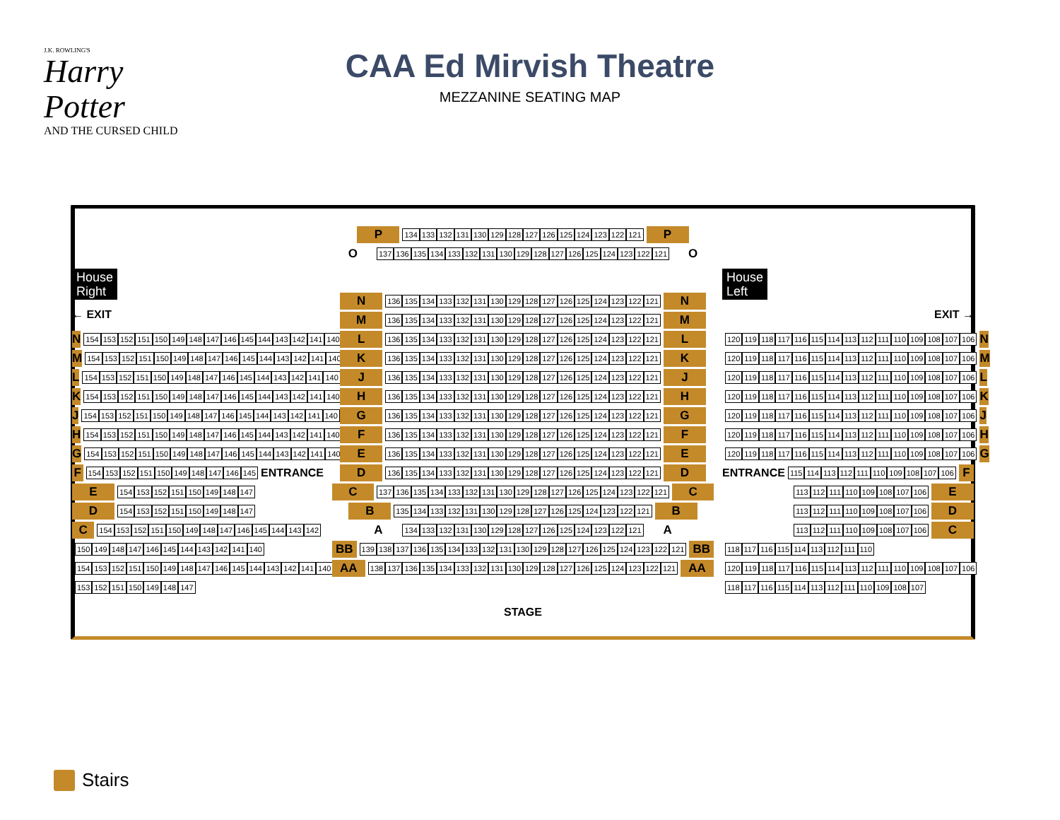J.K. ROWLING'S
Harry Potter
AND THE CURSED CHILD
CAA Ed Mirvish Theatre
MEZZANINE SEATING MAP
House
Right
← EXIT
N 154 153 152 151 150 149 148 147 146 145 144 143 142 141 140
M 154 153 152 151 150 149 148 147 146 145 144 143 142 141 140
L 154 153 152 151 150 149 148 147 146 145 144 143 142 141 140
K 154 153 152 151 150 149 148 147 146 145 144 143 142 141 140
J 154 153 152 151 150 149 148 147 146 145 144 143 142 141 140
H 154 153 152 151 150 149 148 147 146 145 144 143 142 141 140
G 154 153 152 151 150 149 148 147 146 145 144 143 142 141 140
F 154 153 152 151 150 149 148 147 146 145 ENTRANCE
E 154 153 152 151 150 149 148 147
D 154 153 152 151 150 149 148 147
C 154 153 152 151 150 149 148 147 146 145 144 143 142
150 149 148 147 146 145 144 143 142 141 140
154 153 152 151 150 149 148 147 146 145 144 143 142 141 140
153 152 151 150 149 148 147
P 134 133 132 131 130 129 128 127 126 125 124 123 122 121 P
O 137 136 135 134 133 132 131 130 129 128 127 126 125 124 123 122 121 O
N 136 135 134 133 132 131 130 129 128 127 126 125 124 123 122 121 N
M 136 135 134 133 132 131 130 129 128 127 126 125 124 123 122 121 M
L 136 135 134 133 132 131 130 129 128 127 126 125 124 123 122 121 L
K 136 135 134 133 132 131 130 129 128 127 126 125 124 123 122 121 K
J 136 135 134 133 132 131 130 129 128 127 126 125 124 123 122 121 J
H 136 135 134 133 132 131 130 129 128 127 126 125 124 123 122 121 H
G 136 135 134 133 132 131 130 129 128 127 126 125 124 123 122 121 G
F 136 135 134 133 132 131 130 129 128 127 126 125 124 123 122 121 F
E 136 135 134 133 132 131 130 129 128 127 126 125 124 123 122 121 E
D 136 135 134 133 132 131 130 129 128 127 126 125 124 123 122 121 D
C 137 136 135 134 133 132 131 130 129 128 127 126 125 124 123 122 121 C
B 135 134 133 132 131 130 129 128 127 126 125 124 123 122 121 B
A 134 133 132 131 130 129 128 127 126 125 124 123 122 121 A
BB 139 138 137 136 135 134 133 132 131 130 129 128 127 126 125 124 123 122 121 BB
AA 138 137 136 135 134 133 132 131 130 129 128 127 126 125 124 123 122 121 AA
STAGE
House
Left
EXIT →
120 119 118 117 116 115 114 113 112 111 110 109 108 107 106 N
120 119 118 117 116 115 114 113 112 111 110 109 108 107 106 M
120 119 118 117 116 115 114 113 112 111 110 109 108 107 106 L
120 119 118 117 116 115 114 113 112 111 110 109 108 107 106 K
120 119 118 117 116 115 114 113 112 111 110 109 108 107 106 J
120 119 118 117 116 115 114 113 112 111 110 109 108 107 106 H
120 119 118 117 116 115 114 113 112 111 110 109 108 107 106 G
ENTRANCE 115 114 113 112 111 110 109 108 107 106 F
113 112 111 110 109 108 107 106 E
113 112 111 110 109 108 107 106 D
113 112 111 110 109 108 107 106 C
118 117 116 115 114 113 112 111 110
120 119 118 117 116 115 114 113 112 111 110 109 108 107 106
118 117 116 115 114 113 112 111 110 109 108 107
Stairs